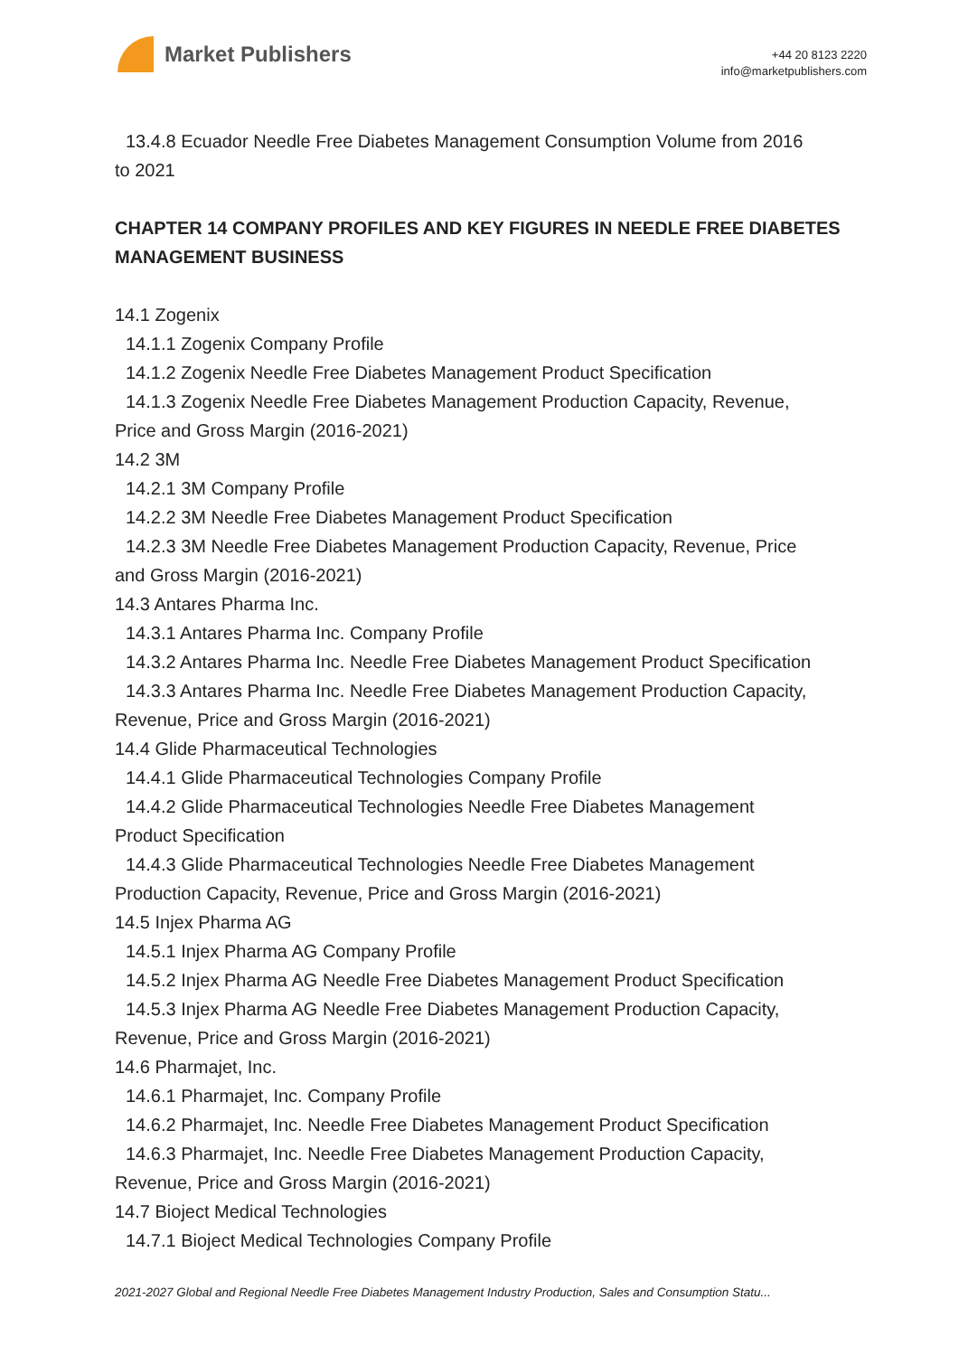Market Publishers
+44 20 8123 2220
info@marketpublishers.com
13.4.8 Ecuador Needle Free Diabetes Management Consumption Volume from 2016
to 2021
CHAPTER 14 COMPANY PROFILES AND KEY FIGURES IN NEEDLE FREE DIABETES MANAGEMENT BUSINESS
14.1 Zogenix
14.1.1 Zogenix Company Profile
14.1.2 Zogenix Needle Free Diabetes Management Product Specification
14.1.3 Zogenix Needle Free Diabetes Management Production Capacity, Revenue,
Price and Gross Margin (2016-2021)
14.2 3M
14.2.1 3M Company Profile
14.2.2 3M Needle Free Diabetes Management Product Specification
14.2.3 3M Needle Free Diabetes Management Production Capacity, Revenue, Price
and Gross Margin (2016-2021)
14.3 Antares Pharma Inc.
14.3.1 Antares Pharma Inc. Company Profile
14.3.2 Antares Pharma Inc. Needle Free Diabetes Management Product Specification
14.3.3 Antares Pharma Inc. Needle Free Diabetes Management Production Capacity,
Revenue, Price and Gross Margin (2016-2021)
14.4 Glide Pharmaceutical Technologies
14.4.1 Glide Pharmaceutical Technologies Company Profile
14.4.2 Glide Pharmaceutical Technologies Needle Free Diabetes Management
Product Specification
14.4.3 Glide Pharmaceutical Technologies Needle Free Diabetes Management
Production Capacity, Revenue, Price and Gross Margin (2016-2021)
14.5 Injex Pharma AG
14.5.1 Injex Pharma AG Company Profile
14.5.2 Injex Pharma AG Needle Free Diabetes Management Product Specification
14.5.3 Injex Pharma AG Needle Free Diabetes Management Production Capacity,
Revenue, Price and Gross Margin (2016-2021)
14.6 Pharmajet, Inc.
14.6.1 Pharmajet, Inc. Company Profile
14.6.2 Pharmajet, Inc. Needle Free Diabetes Management Product Specification
14.6.3 Pharmajet, Inc. Needle Free Diabetes Management Production Capacity,
Revenue, Price and Gross Margin (2016-2021)
14.7 Bioject Medical Technologies
14.7.1 Bioject Medical Technologies Company Profile
2021-2027 Global and Regional Needle Free Diabetes Management Industry Production, Sales and Consumption Statu...